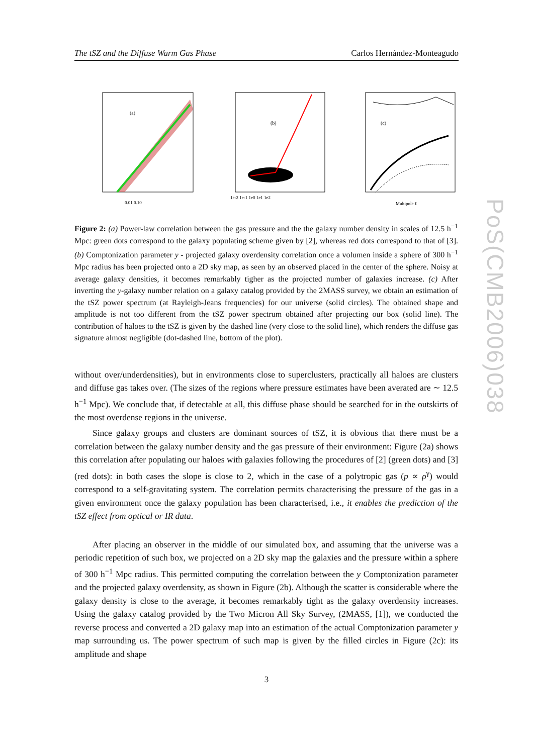The tSZ and the Diffuse Warm Gas Phase Carlos Hernández-Monteagudo
(a)
0.01 0.10
(b)
1e-2 1e-1 1e0 1e1 1e2
(c)
Multipole ℓ
Figure 2: (a) Power-law correlation between the gas pressure and the the galaxy number density in scales of 12.5 h<sup>−1</sup> Mpc: green dots correspond to the galaxy populating scheme given by [2], whereas red dots correspond to that of [3]. (b) Comptonization parameter y - projected galaxy overdensity correlation once a volumen inside a sphere of 300 h<sup>−1</sup> Mpc radius has been projected onto a 2D sky map, as seen by an observed placed in the center of the sphere. Noisy at average galaxy densities, it becomes remarkably tigher as the projected number of galaxies increase. (c) After inverting the y-galaxy number relation on a galaxy catalog provided by the 2MASS survey, we obtain an estimation of the tSZ power spectrum (at Rayleigh-Jeans frequencies) for our universe (solid circles). The obtained shape and amplitude is not too different from the tSZ power spectrum obtained after projecting our box (solid line). The contribution of haloes to the tSZ is given by the dashed line (very close to the solid line), which renders the diffuse gas signature almost negligible (dot-dashed line, bottom of the plot).
without over/underdensities), but in environments close to superclusters, practically all haloes are clusters and diffuse gas takes over. (The sizes of the regions where pressure estimates have been averated are ∼ 12.5 h<sup>−1</sup> Mpc). We conclude that, if detectable at all, this diffuse phase should be searched for in the outskirts of the most overdense regions in the universe.
Since galaxy groups and clusters are dominant sources of tSZ, it is obvious that there must be a correlation between the galaxy number density and the gas pressure of their environment: Figure (2a) shows this correlation after populating our haloes with galaxies following the procedures of [2] (green dots) and [3] (red dots): in both cases the slope is close to 2, which in the case of a polytropic gas (p ∝ ρ<sup>γ</sup>) would correspond to a self-gravitating system. The correlation permits characterising the pressure of the gas in a given environment once the galaxy population has been characterised, i.e., it enables the prediction of the tSZ effect from optical or IR data.
After placing an observer in the middle of our simulated box, and assuming that the universe was a periodic repetition of such box, we projected on a 2D sky map the galaxies and the pressure within a sphere of 300 h<sup>−1</sup> Mpc radius. This permitted computing the correlation between the y Comptonization parameter and the projected galaxy overdensity, as shown in Figure (2b). Although the scatter is considerable where the galaxy density is close to the average, it becomes remarkably tight as the galaxy overdensity increases. Using the galaxy catalog provided by the Two Micron All Sky Survey, (2MASS, [1]), we conducted the reverse process and converted a 2D galaxy map into an estimation of the actual Comptonization parameter y map surrounding us. The power spectrum of such map is given by the filled circles in Figure (2c): its amplitude and shape
PoS(CMB2006)038
3